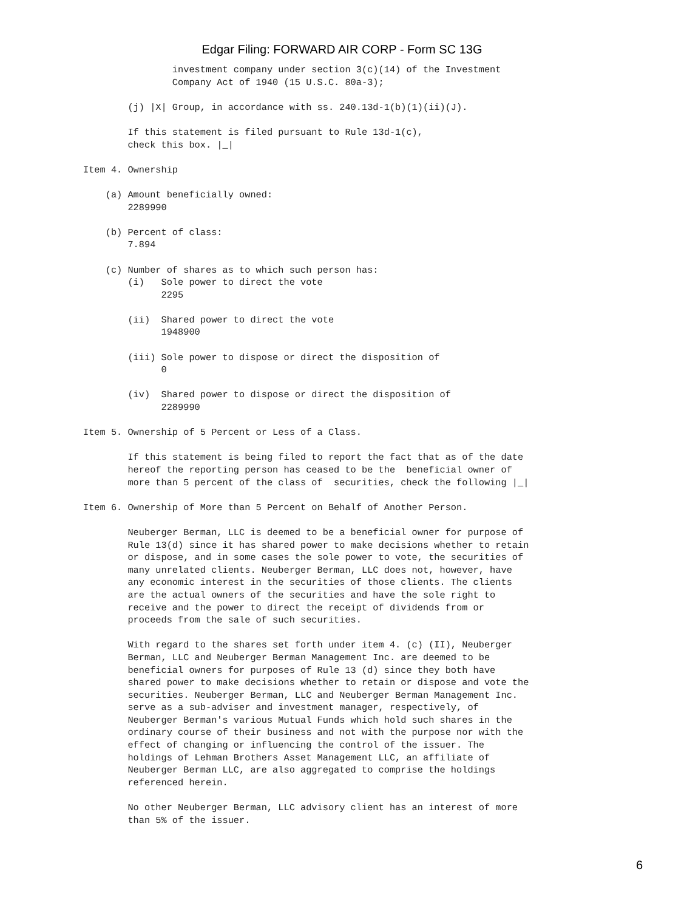Edgar Filing: FORWARD AIR CORP - Form SC 13G
                investment company under section 3(c)(14) of the Investment
                Company Act of 1940 (15 U.S.C. 80a-3);

        (j) |X| Group, in accordance with ss. 240.13d-1(b)(1)(ii)(J).

        If this statement is filed pursuant to Rule 13d-1(c),
        check this box. |_|

Item 4. Ownership

    (a) Amount beneficially owned:
        2289990

    (b) Percent of class:
        7.894

    (c) Number of shares as to which such person has:
        (i)   Sole power to direct the vote
              2295

        (ii)  Shared power to direct the vote
              1948900

        (iii) Sole power to dispose or direct the disposition of
              0

        (iv)  Shared power to dispose or direct the disposition of
              2289990

Item 5. Ownership of 5 Percent or Less of a Class.

        If this statement is being filed to report the fact that as of the date
        hereof the reporting person has ceased to be the  beneficial owner of
        more than 5 percent of the class of  securities, check the following |_|

Item 6. Ownership of More than 5 Percent on Behalf of Another Person.

        Neuberger Berman, LLC is deemed to be a beneficial owner for purpose of
        Rule 13(d) since it has shared power to make decisions whether to retain
        or dispose, and in some cases the sole power to vote, the securities of
        many unrelated clients. Neuberger Berman, LLC does not, however, have
        any economic interest in the securities of those clients. The clients
        are the actual owners of the securities and have the sole right to
        receive and the power to direct the receipt of dividends from or
        proceeds from the sale of such securities.

        With regard to the shares set forth under item 4. (c) (II), Neuberger
        Berman, LLC and Neuberger Berman Management Inc. are deemed to be
        beneficial owners for purposes of Rule 13 (d) since they both have
        shared power to make decisions whether to retain or dispose and vote the
        securities. Neuberger Berman, LLC and Neuberger Berman Management Inc.
        serve as a sub-adviser and investment manager, respectively, of
        Neuberger Berman's various Mutual Funds which hold such shares in the
        ordinary course of their business and not with the purpose nor with the
        effect of changing or influencing the control of the issuer. The
        holdings of Lehman Brothers Asset Management LLC, an affiliate of
        Neuberger Berman LLC, are also aggregated to comprise the holdings
        referenced herein.

        No other Neuberger Berman, LLC advisory client has an interest of more
        than 5% of the issuer.
6